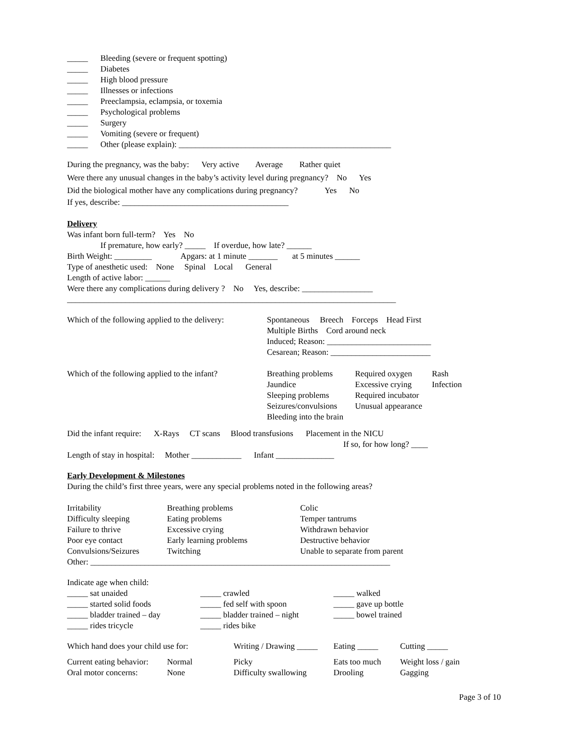| _____ | Bleeding (severe or frequent spotting) |
| _____ | Diabetes |
| _____ | High blood pressure |
| _____ | Illnesses or infections |
| _____ | Preeclampsia, eclampsia, or toxemia |
| _____ | Psychological problems |
| _____ | Surgery |
| _____ | Vomiting (severe or frequent) |
| _____ | Other (please explain): ___________________________________________________ |
During the pregnancy, was the baby: Very active Average Rather quiet
Were there any unusual changes in the baby’s activity level during pregnancy? No Yes
Did the biological mother have any complications during pregnancy? Yes No
If yes, describe: ________________________________________
Delivery
Was infant born full-term? Yes No
If premature, how early? _____ If overdue, how late? ______
Birth Weight: _________ Apgars: at 1 minute _______ at 5 minutes ______
Type of anesthetic used: None Spinal Local General
Length of active labor: ______
Were there any complications during delivery ? No Yes, describe: _________________
_______________________________________________________________________________
| Which of the following applied to the delivery: | Spontaneous Breech Forceps Head First Multiple Births Cord around neck Induced; Reason: _________________________ Cesarean; Reason: ________________________ |
| Which of the following applied to the infant? | / Breathing problems / Required oxygen / Rash / / Jaundice / Excessive crying / Infection / / Sleeping problems / Required incubator / / / Seizures/convulsions / Unusual appearance / / / Bleeding into the brain / / / |
Did the infant require: X-Rays CT scans Blood transfusions Placement in the NICU
If so, for how long? ____
Length of stay in hospital: Mother ____________ Infant ______________
Early Development & Milestones
During the child’s first three years, were any special problems noted in the following areas?
| Irritability | Breathing problems | Colic |
| Difficulty sleeping | Eating problems | Temper tantrums |
| Failure to thrive | Excessive crying | Withdrawn behavior |
| Poor eye contact | Early learning problems | Destructive behavior |
| Convulsions/Seizures | Twitching | Unable to separate from parent |
Other: ________________________________________________________________________
Indicate age when child:
| _____ sat unaided | _____ crawled | _____ walked |
| _____ started solid foods | _____ fed self with spoon | _____ gave up bottle |
| _____ bladder trained – day | _____ bladder trained – night | _____ bowel trained |
| _____ rides tricycle | _____ rides bike | |
| Which hand does your child use for: | | Writing / Drawing _____ | Eating _____ | Cutting _____ |
| Current eating behavior: | Normal | Picky | Eats too much | Weight loss / gain |
| Oral motor concerns: | None | Difficulty swallowing | Drooling | Gagging |
Page 3 of 10